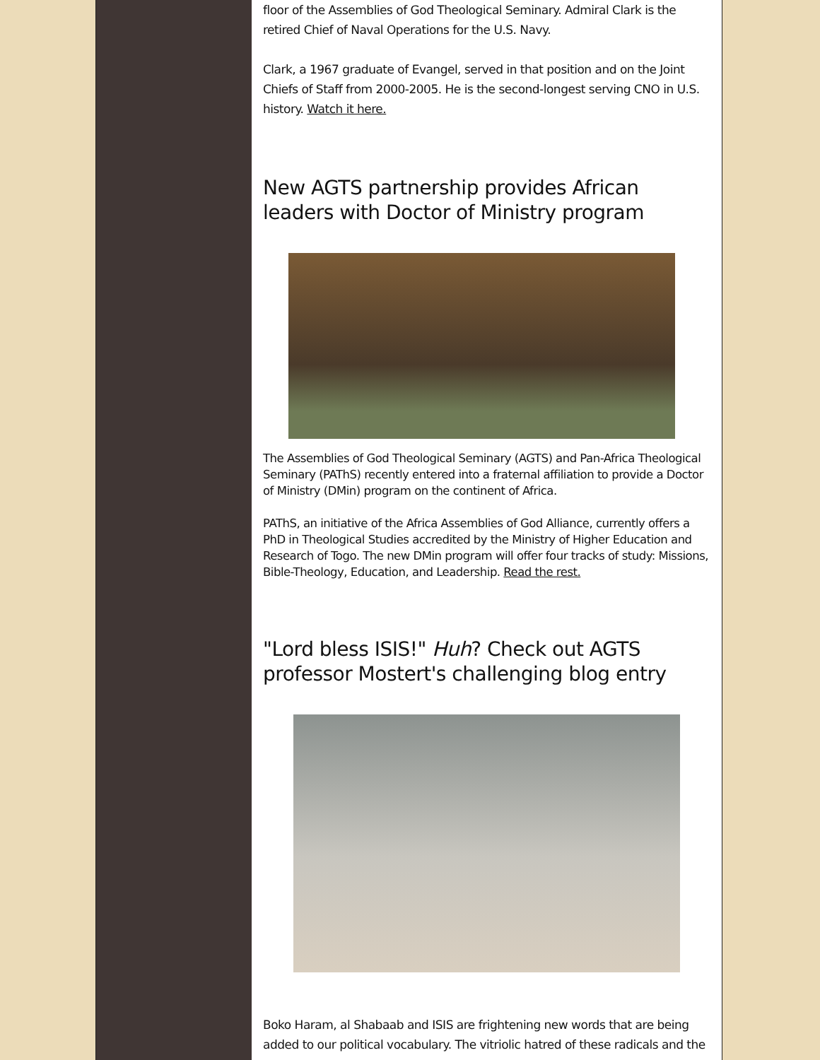floor of the Assemblies of God Theological Seminary. Admiral Clark is the retired Chief of Naval Operations for the U.S. Navy.
Clark, a 1967 graduate of Evangel, served in that position and on the Joint Chiefs of Staff from 2000-2005. He is the second-longest serving CNO in U.S. history. Watch it here.
New AGTS partnership provides African leaders with Doctor of Ministry program
The Assemblies of God Theological Seminary (AGTS) and Pan-Africa Theological Seminary (PAThS) recently entered into a fraternal affiliation to provide a Doctor of Ministry (DMin) program on the continent of Africa.
PAThS, an initiative of the Africa Assemblies of God Alliance, currently offers a PhD in Theological Studies accredited by the Ministry of Higher Education and Research of Togo. The new DMin program will offer four tracks of study: Missions, Bible-Theology, Education, and Leadership. Read the rest.
"Lord bless ISIS!" Huh? Check out AGTS professor Mostert's challenging blog entry
Boko Haram, al Shabaab and ISIS are frightening new words that are being added to our political vocabulary. The vitriolic hatred of these radicals and the